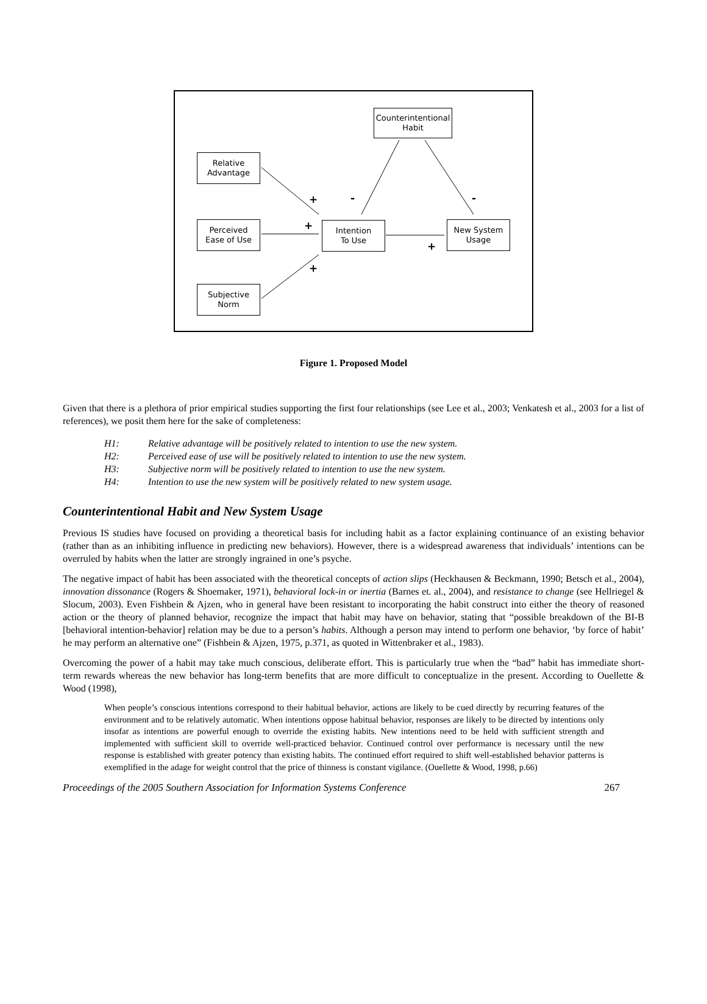Counterintentional
Habit
Relative
Advantage
Perceived
Ease of Use
Subjective
Norm
Intention
To Use
New System
Usage
+ - -
+
+
+
Figure 1. Proposed Model
Given that there is a plethora of prior empirical studies supporting the first four relationships (see Lee et al., 2003; Venkatesh et al., 2003 for a list of references), we posit them here for the sake of completeness:
H1: Relative advantage will be positively related to intention to use the new system.
H2: Perceived ease of use will be positively related to intention to use the new system.
H3: Subjective norm will be positively related to intention to use the new system.
H4: Intention to use the new system will be positively related to new system usage.
Counterintentional Habit and New System Usage
Previous IS studies have focused on providing a theoretical basis for including habit as a factor explaining continuance of an existing behavior (rather than as an inhibiting influence in predicting new behaviors). However, there is a widespread awareness that individuals’ intentions can be overruled by habits when the latter are strongly ingrained in one’s psyche.
The negative impact of habit has been associated with the theoretical concepts of action slips (Heckhausen & Beckmann, 1990; Betsch et al., 2004), innovation dissonance (Rogers & Shoemaker, 1971), behavioral lock-in or inertia (Barnes et. al., 2004), and resistance to change (see Hellriegel & Slocum, 2003). Even Fishbein & Ajzen, who in general have been resistant to incorporating the habit construct into either the theory of reasoned action or the theory of planned behavior, recognize the impact that habit may have on behavior, stating that “possible breakdown of the BI-B [behavioral intention-behavior] relation may be due to a person’s habits. Although a person may intend to perform one behavior, ‘by force of habit’ he may perform an alternative one” (Fishbein & Ajzen, 1975, p.371, as quoted in Wittenbraker et al., 1983).
Overcoming the power of a habit may take much conscious, deliberate effort. This is particularly true when the “bad” habit has immediate short-term rewards whereas the new behavior has long-term benefits that are more difficult to conceptualize in the present. According to Ouellette & Wood (1998),
When people’s conscious intentions correspond to their habitual behavior, actions are likely to be cued directly by recurring features of the environment and to be relatively automatic. When intentions oppose habitual behavior, responses are likely to be directed by intentions only insofar as intentions are powerful enough to override the existing habits. New intentions need to be held with sufficient strength and implemented with sufficient skill to override well-practiced behavior. Continued control over performance is necessary until the new response is established with greater potency than existing habits. The continued effort required to shift well-established behavior patterns is exemplified in the adage for weight control that the price of thinness is constant vigilance. (Ouellette & Wood, 1998, p.66)
Proceedings of the 2005 Southern Association for Information Systems Conference 267